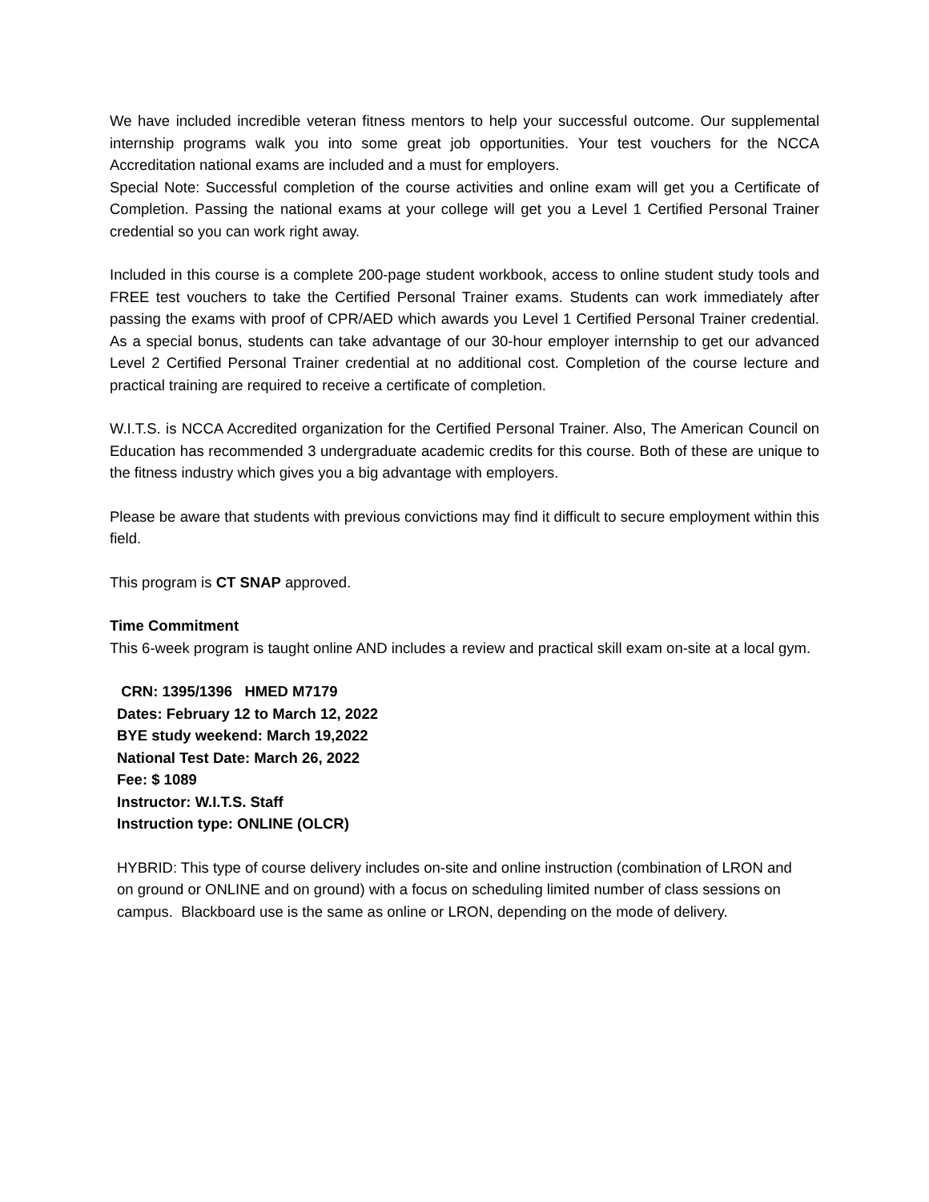We have included incredible veteran fitness mentors to help your successful outcome. Our supplemental internship programs walk you into some great job opportunities. Your test vouchers for the NCCA Accreditation national exams are included and a must for employers.
Special Note: Successful completion of the course activities and online exam will get you a Certificate of Completion. Passing the national exams at your college will get you a Level 1 Certified Personal Trainer credential so you can work right away.
Included in this course is a complete 200-page student workbook, access to online student study tools and FREE test vouchers to take the Certified Personal Trainer exams. Students can work immediately after passing the exams with proof of CPR/AED which awards you Level 1 Certified Personal Trainer credential. As a special bonus, students can take advantage of our 30-hour employer internship to get our advanced Level 2 Certified Personal Trainer credential at no additional cost. Completion of the course lecture and practical training are required to receive a certificate of completion.
W.I.T.S. is NCCA Accredited organization for the Certified Personal Trainer. Also, The American Council on Education has recommended 3 undergraduate academic credits for this course. Both of these are unique to the fitness industry which gives you a big advantage with employers.
Please be aware that students with previous convictions may find it difficult to secure employment within this field.
This program is CT SNAP approved.
Time Commitment
This 6-week program is taught online AND includes a review and practical skill exam on-site at a local gym.
CRN: 1395/1396 HMED M7179
Dates: February 12 to March 12, 2022
BYE study weekend: March 19,2022
National Test Date: March 26, 2022
Fee: $ 1089
Instructor: W.I.T.S. Staff
Instruction type: ONLINE (OLCR)
HYBRID: This type of course delivery includes on-site and online instruction (combination of LRON and on ground or ONLINE and on ground) with a focus on scheduling limited number of class sessions on campus. Blackboard use is the same as online or LRON, depending on the mode of delivery.